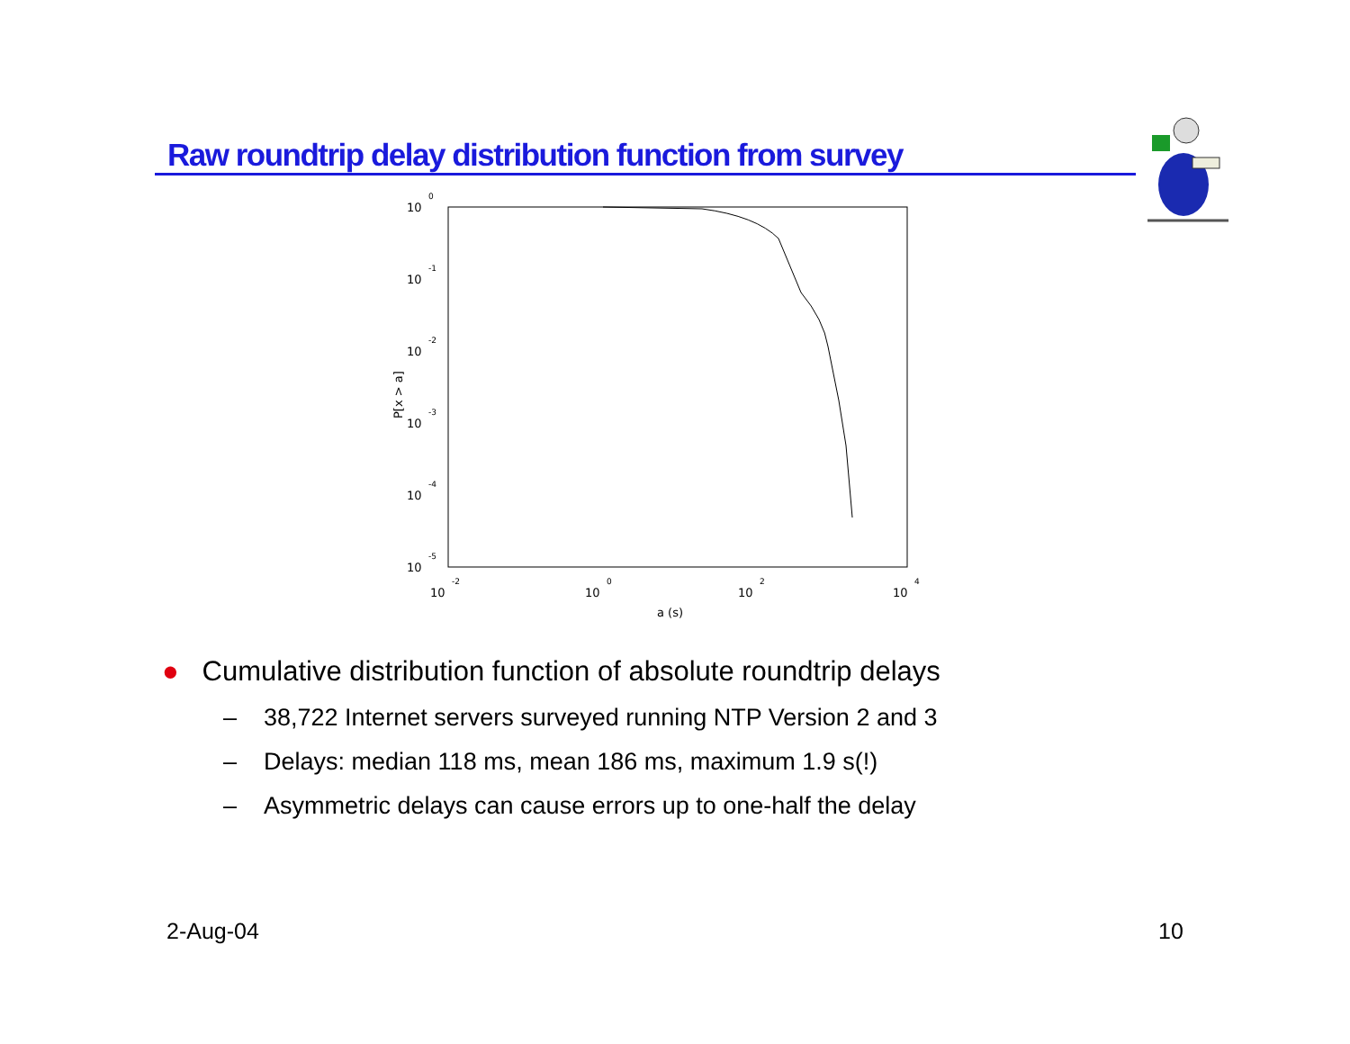Raw roundtrip delay distribution function from survey
10
0
10
-1
10
-2
10
-3
10
-4
10
-5
10
-2
10
0
10
2
10
4
a (s)
P[x > a]
● Cumulative distribution function of absolute roundtrip delays
– 38,722 Internet servers surveyed running NTP Version 2 and 3
– Delays: median 118 ms, mean 186 ms, maximum 1.9 s(!)
– Asymmetric delays can cause errors up to one-half the delay
2-Aug-04 10